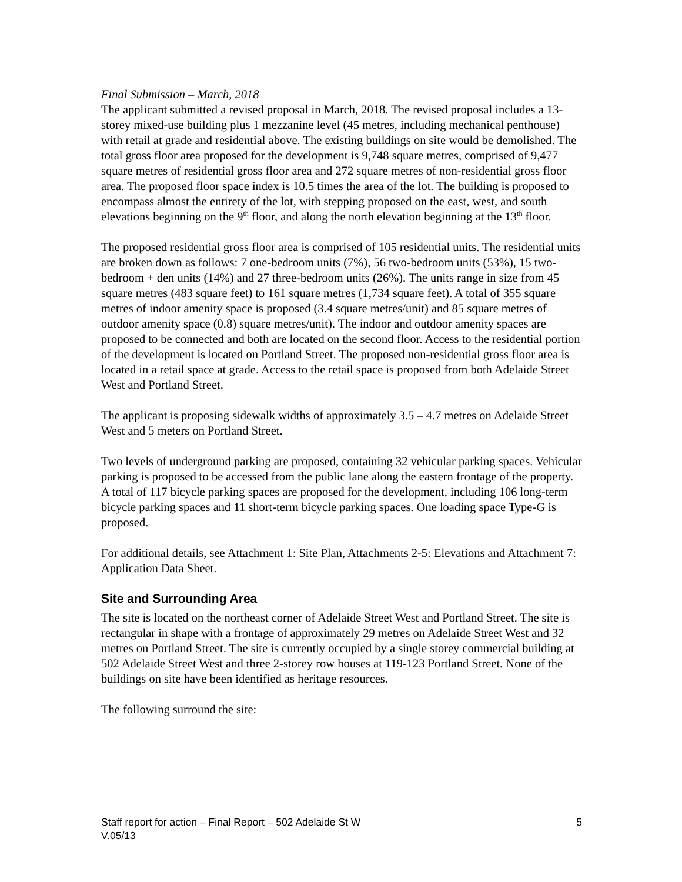Final Submission – March, 2018
The applicant submitted a revised proposal in March, 2018. The revised proposal includes a 13-storey mixed-use building plus 1 mezzanine level (45 metres, including mechanical penthouse) with retail at grade and residential above. The existing buildings on site would be demolished. The total gross floor area proposed for the development is 9,748 square metres, comprised of 9,477 square metres of residential gross floor area and 272 square metres of non-residential gross floor area. The proposed floor space index is 10.5 times the area of the lot. The building is proposed to encompass almost the entirety of the lot, with stepping proposed on the east, west, and south elevations beginning on the 9<sup>th</sup> floor, and along the north elevation beginning at the 13<sup>th</sup> floor.
The proposed residential gross floor area is comprised of 105 residential units. The residential units are broken down as follows: 7 one-bedroom units (7%), 56 two-bedroom units (53%), 15 two-bedroom + den units (14%) and 27 three-bedroom units (26%). The units range in size from 45 square metres (483 square feet) to 161 square metres (1,734 square feet). A total of 355 square metres of indoor amenity space is proposed (3.4 square metres/unit) and 85 square metres of outdoor amenity space (0.8) square metres/unit). The indoor and outdoor amenity spaces are proposed to be connected and both are located on the second floor. Access to the residential portion of the development is located on Portland Street. The proposed non-residential gross floor area is located in a retail space at grade. Access to the retail space is proposed from both Adelaide Street West and Portland Street.
The applicant is proposing sidewalk widths of approximately 3.5 – 4.7 metres on Adelaide Street West and 5 meters on Portland Street.
Two levels of underground parking are proposed, containing 32 vehicular parking spaces. Vehicular parking is proposed to be accessed from the public lane along the eastern frontage of the property. A total of 117 bicycle parking spaces are proposed for the development, including 106 long-term bicycle parking spaces and 11 short-term bicycle parking spaces. One loading space Type-G is proposed.
For additional details, see Attachment 1: Site Plan, Attachments 2-5: Elevations and Attachment 7: Application Data Sheet.
Site and Surrounding Area
The site is located on the northeast corner of Adelaide Street West and Portland Street. The site is rectangular in shape with a frontage of approximately 29 metres on Adelaide Street West and 32 metres on Portland Street. The site is currently occupied by a single storey commercial building at 502 Adelaide Street West and three 2-storey row houses at 119-123 Portland Street. None of the buildings on site have been identified as heritage resources.
The following surround the site:
Staff report for action – Final Report – 502 Adelaide St W
V.05/13
5